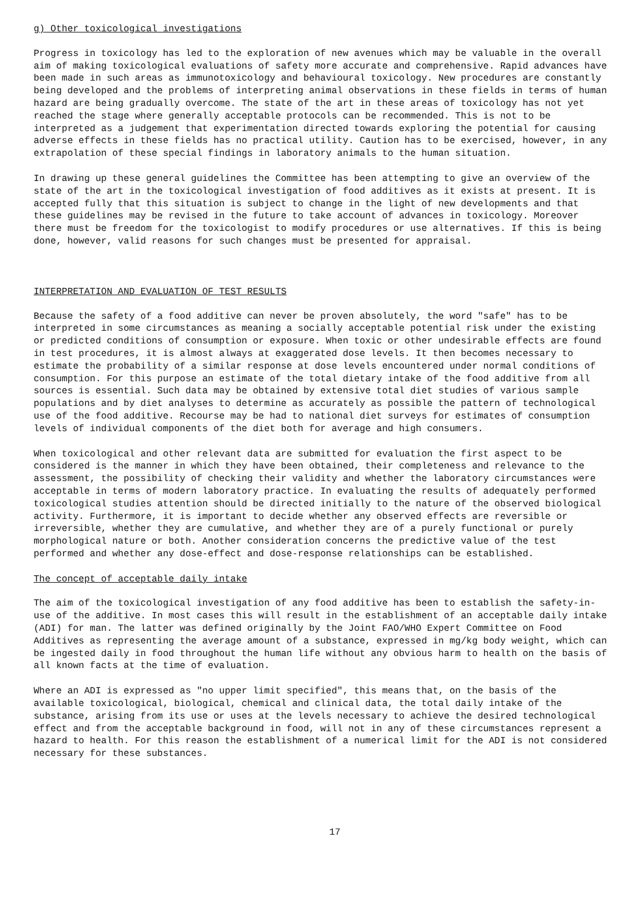g) Other toxicological investigations
Progress in toxicology has led to the exploration of new avenues which may be valuable in the overall aim of making toxicological evaluations of safety more accurate and comprehensive. Rapid advances have been made in such areas as immunotoxicology and behavioural toxicology. New procedures are constantly being developed and the problems of interpreting animal observations in these fields in terms of human hazard are being gradually overcome. The state of the art in these areas of toxicology has not yet reached the stage where generally acceptable protocols can be recommended. This is not to be interpreted as a judgement that experimentation directed towards exploring the potential for causing adverse effects in these fields has no practical utility. Caution has to be exercised, however, in any extrapolation of these special findings in laboratory animals to the human situation.
In drawing up these general guidelines the Committee has been attempting to give an overview of the state of the art in the toxicological investigation of food additives as it exists at present. It is accepted fully that this situation is subject to change in the light of new developments and that these guidelines may be revised in the future to take account of advances in toxicology. Moreover there must be freedom for the toxicologist to modify procedures or use alternatives. If this is being done, however, valid reasons for such changes must be presented for appraisal.
INTERPRETATION AND EVALUATION OF TEST RESULTS
Because the safety of a food additive can never be proven absolutely, the word "safe" has to be interpreted in some circumstances as meaning a socially acceptable potential risk under the existing or predicted conditions of consumption or exposure. When toxic or other undesirable effects are found in test procedures, it is almost always at exaggerated dose levels. It then becomes necessary to estimate the probability of a similar response at dose levels encountered under normal conditions of consumption. For this purpose an estimate of the total dietary intake of the food additive from all sources is essential. Such data may be obtained by extensive total diet studies of various sample populations and by diet analyses to determine as accurately as possible the pattern of technological use of the food additive. Recourse may be had to national diet surveys for estimates of consumption levels of individual components of the diet both for average and high consumers.
When toxicological and other relevant data are submitted for evaluation the first aspect to be considered is the manner in which they have been obtained, their completeness and relevance to the assessment, the possibility of checking their validity and whether the laboratory circumstances were acceptable in terms of modern laboratory practice. In evaluating the results of adequately performed toxicological studies attention should be directed initially to the nature of the observed biological activity. Furthermore, it is important to decide whether any observed effects are reversible or irreversible, whether they are cumulative, and whether they are of a purely functional or purely morphological nature or both. Another consideration concerns the predictive value of the test performed and whether any dose-effect and dose-response relationships can be established.
The concept of acceptable daily intake
The aim of the toxicological investigation of any food additive has been to establish the safety-in-use of the additive. In most cases this will result in the establishment of an acceptable daily intake (ADI) for man. The latter was defined originally by the Joint FAO/WHO Expert Committee on Food Additives as representing the average amount of a substance, expressed in mg/kg body weight, which can be ingested daily in food throughout the human life without any obvious harm to health on the basis of all known facts at the time of evaluation.
Where an ADI is expressed as "no upper limit specified", this means that, on the basis of the available toxicological, biological, chemical and clinical data, the total daily intake of the substance, arising from its use or uses at the levels necessary to achieve the desired technological effect and from the acceptable background in food, will not in any of these circumstances represent a hazard to health. For this reason the establishment of a numerical limit for the ADI is not considered necessary for these substances.
17